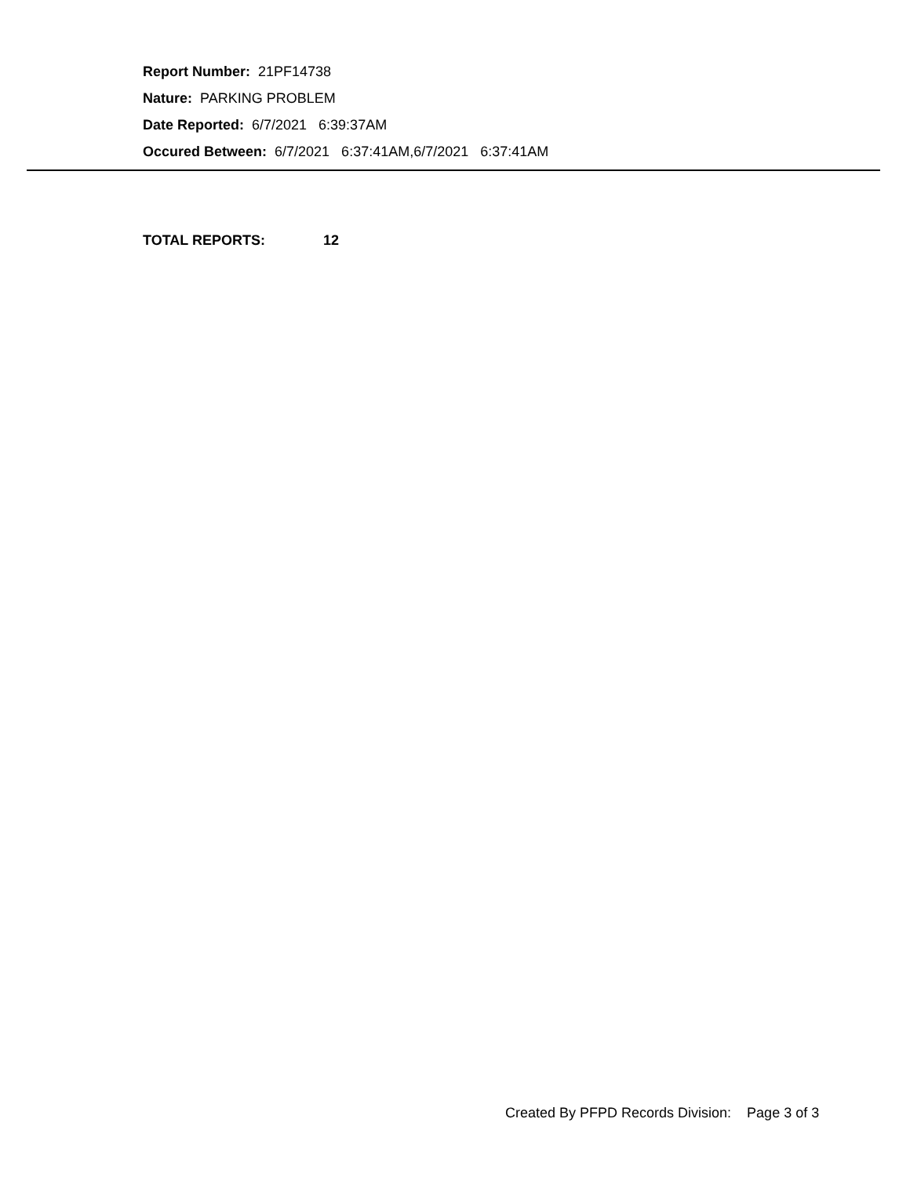Report Number: 21PF14738
Nature: PARKING PROBLEM
Date Reported: 6/7/2021 6:39:37AM
Occured Between: 6/7/2021 6:37:41AM,6/7/2021 6:37:41AM
TOTAL REPORTS: 12
Created By PFPD Records Division: Page 3 of 3